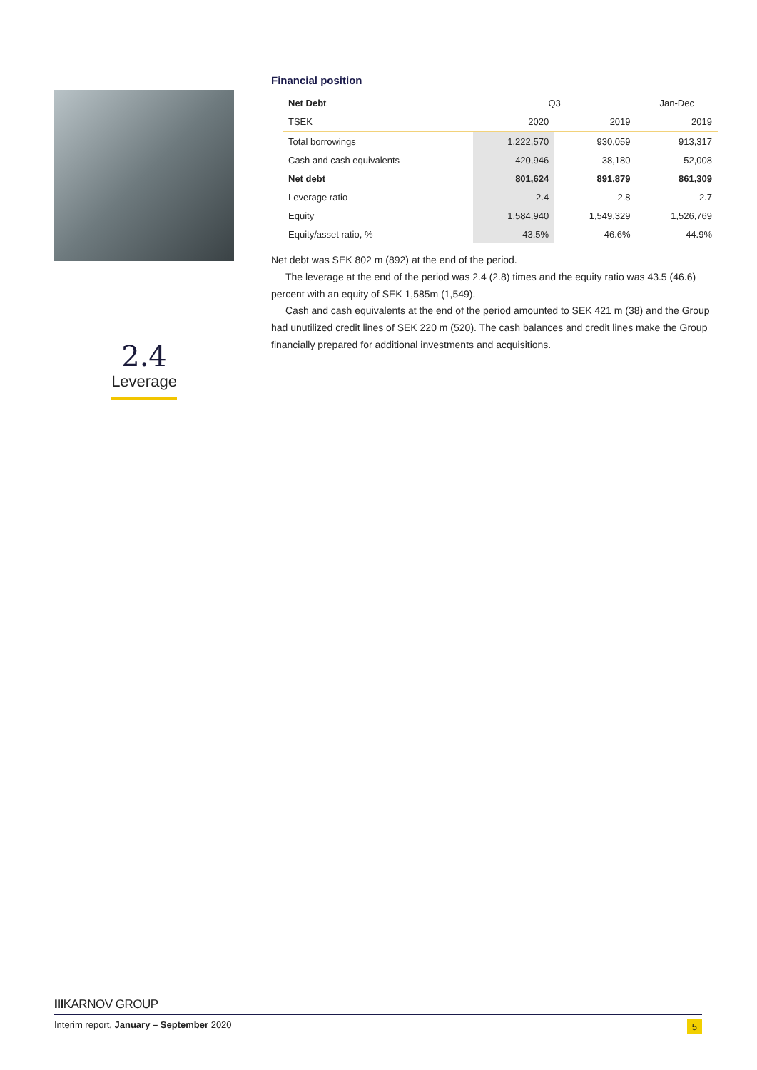2.4
Leverage
Financial position
| Net Debt | Q3 | | Jan-Dec |
| TSEK | 2020 | 2019 | 2019 |
| Total borrowings | 1,222,570 | 930,059 | 913,317 |
| Cash and cash equivalents | 420,946 | 38,180 | 52,008 |
| Net debt | 801,624 | 891,879 | 861,309 |
| Leverage ratio | 2.4 | 2.8 | 2.7 |
| Equity | 1,584,940 | 1,549,329 | 1,526,769 |
| Equity/asset ratio, % | 43.5% | 46.6% | 44.9% |
Net debt was SEK 802 m (892) at the end of the period.
The leverage at the end of the period was 2.4 (2.8) times and the equity ratio was 43.5 (46.6) percent with an equity of SEK 1,585m (1,549).
Cash and cash equivalents at the end of the period amounted to SEK 421 m (38) and the Group had unutilized credit lines of SEK 220 m (520). The cash balances and credit lines make the Group financially prepared for additional investments and acquisitions.
IIIKARNOV GROUP
Interim report, January – September 2020 5